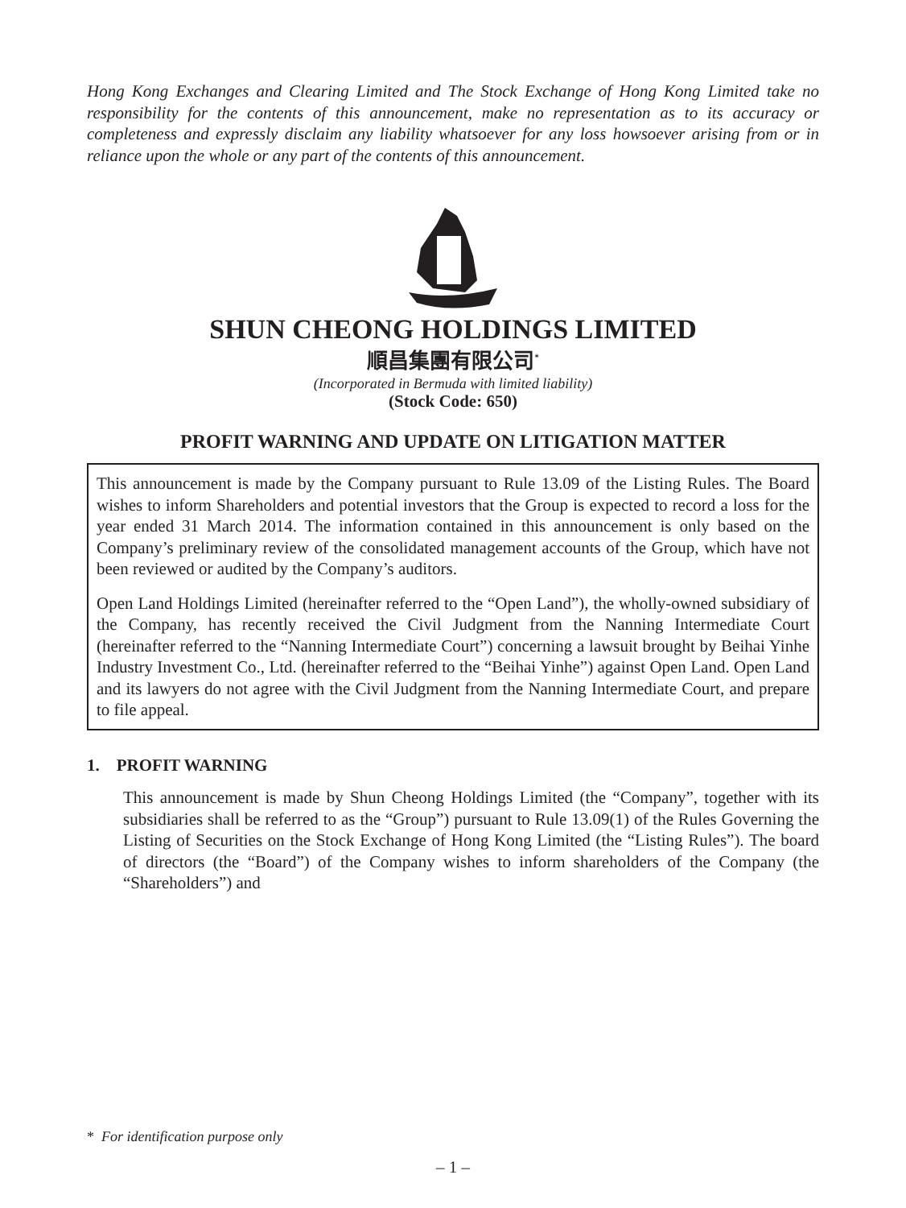Hong Kong Exchanges and Clearing Limited and The Stock Exchange of Hong Kong Limited take no responsibility for the contents of this announcement, make no representation as to its accuracy or completeness and expressly disclaim any liability whatsoever for any loss howsoever arising from or in reliance upon the whole or any part of the contents of this announcement.
SHUN CHEONG HOLDINGS LIMITED
順昌集團有限公司<sup>*</sup>
(Incorporated in Bermuda with limited liability)
(Stock Code: 650)
PROFIT WARNING AND UPDATE ON LITIGATION MATTER
This announcement is made by the Company pursuant to Rule 13.09 of the Listing Rules. The Board wishes to inform Shareholders and potential investors that the Group is expected to record a loss for the year ended 31 March 2014. The information contained in this announcement is only based on the Company’s preliminary review of the consolidated management accounts of the Group, which have not been reviewed or audited by the Company’s auditors.
Open Land Holdings Limited (hereinafter referred to the “Open Land”), the wholly-owned subsidiary of the Company, has recently received the Civil Judgment from the Nanning Intermediate Court (hereinafter referred to the “Nanning Intermediate Court”) concerning a lawsuit brought by Beihai Yinhe Industry Investment Co., Ltd. (hereinafter referred to the “Beihai Yinhe”) against Open Land. Open Land and its lawyers do not agree with the Civil Judgment from the Nanning Intermediate Court, and prepare to file appeal.
1. PROFIT WARNING
This announcement is made by Shun Cheong Holdings Limited (the “Company”, together with its subsidiaries shall be referred to as the “Group”) pursuant to Rule 13.09(1) of the Rules Governing the Listing of Securities on the Stock Exchange of Hong Kong Limited (the “Listing Rules”). The board of directors (the “Board”) of the Company wishes to inform shareholders of the Company (the “Shareholders”) and
* For identification purpose only
– 1 –